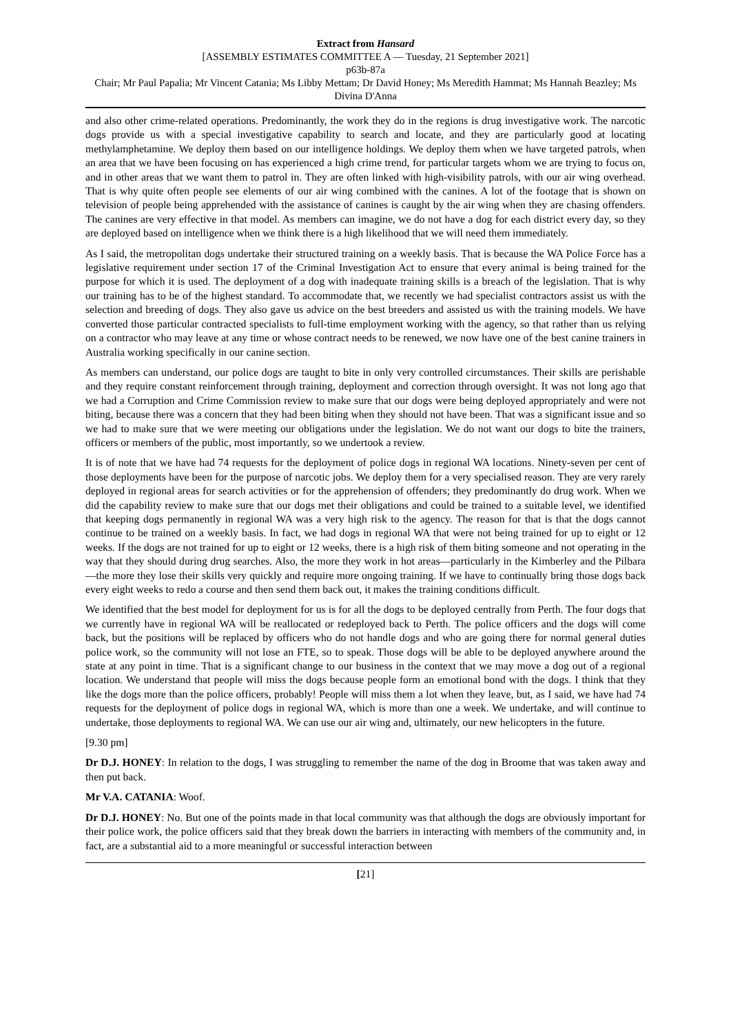Extract from Hansard
[ASSEMBLY ESTIMATES COMMITTEE A — Tuesday, 21 September 2021]
p63b-87a
Chair; Mr Paul Papalia; Mr Vincent Catania; Ms Libby Mettam; Dr David Honey; Ms Meredith Hammat; Ms Hannah Beazley; Ms Divina D'Anna
and also other crime-related operations. Predominantly, the work they do in the regions is drug investigative work. The narcotic dogs provide us with a special investigative capability to search and locate, and they are particularly good at locating methylamphetamine. We deploy them based on our intelligence holdings. We deploy them when we have targeted patrols, when an area that we have been focusing on has experienced a high crime trend, for particular targets whom we are trying to focus on, and in other areas that we want them to patrol in. They are often linked with high-visibility patrols, with our air wing overhead. That is why quite often people see elements of our air wing combined with the canines. A lot of the footage that is shown on television of people being apprehended with the assistance of canines is caught by the air wing when they are chasing offenders. The canines are very effective in that model. As members can imagine, we do not have a dog for each district every day, so they are deployed based on intelligence when we think there is a high likelihood that we will need them immediately.
As I said, the metropolitan dogs undertake their structured training on a weekly basis. That is because the WA Police Force has a legislative requirement under section 17 of the Criminal Investigation Act to ensure that every animal is being trained for the purpose for which it is used. The deployment of a dog with inadequate training skills is a breach of the legislation. That is why our training has to be of the highest standard. To accommodate that, we recently we had specialist contractors assist us with the selection and breeding of dogs. They also gave us advice on the best breeders and assisted us with the training models. We have converted those particular contracted specialists to full-time employment working with the agency, so that rather than us relying on a contractor who may leave at any time or whose contract needs to be renewed, we now have one of the best canine trainers in Australia working specifically in our canine section.
As members can understand, our police dogs are taught to bite in only very controlled circumstances. Their skills are perishable and they require constant reinforcement through training, deployment and correction through oversight. It was not long ago that we had a Corruption and Crime Commission review to make sure that our dogs were being deployed appropriately and were not biting, because there was a concern that they had been biting when they should not have been. That was a significant issue and so we had to make sure that we were meeting our obligations under the legislation. We do not want our dogs to bite the trainers, officers or members of the public, most importantly, so we undertook a review.
It is of note that we have had 74 requests for the deployment of police dogs in regional WA locations. Ninety-seven per cent of those deployments have been for the purpose of narcotic jobs. We deploy them for a very specialised reason. They are very rarely deployed in regional areas for search activities or for the apprehension of offenders; they predominantly do drug work. When we did the capability review to make sure that our dogs met their obligations and could be trained to a suitable level, we identified that keeping dogs permanently in regional WA was a very high risk to the agency. The reason for that is that the dogs cannot continue to be trained on a weekly basis. In fact, we had dogs in regional WA that were not being trained for up to eight or 12 weeks. If the dogs are not trained for up to eight or 12 weeks, there is a high risk of them biting someone and not operating in the way that they should during drug searches. Also, the more they work in hot areas—particularly in the Kimberley and the Pilbara—the more they lose their skills very quickly and require more ongoing training. If we have to continually bring those dogs back every eight weeks to redo a course and then send them back out, it makes the training conditions difficult.
We identified that the best model for deployment for us is for all the dogs to be deployed centrally from Perth. The four dogs that we currently have in regional WA will be reallocated or redeployed back to Perth. The police officers and the dogs will come back, but the positions will be replaced by officers who do not handle dogs and who are going there for normal general duties police work, so the community will not lose an FTE, so to speak. Those dogs will be able to be deployed anywhere around the state at any point in time. That is a significant change to our business in the context that we may move a dog out of a regional location. We understand that people will miss the dogs because people form an emotional bond with the dogs. I think that they like the dogs more than the police officers, probably! People will miss them a lot when they leave, but, as I said, we have had 74 requests for the deployment of police dogs in regional WA, which is more than one a week. We undertake, and will continue to undertake, those deployments to regional WA. We can use our air wing and, ultimately, our new helicopters in the future.
[9.30 pm]
Dr D.J. HONEY: In relation to the dogs, I was struggling to remember the name of the dog in Broome that was taken away and then put back.
Mr V.A. CATANIA: Woof.
Dr D.J. HONEY: No. But one of the points made in that local community was that although the dogs are obviously important for their police work, the police officers said that they break down the barriers in interacting with members of the community and, in fact, are a substantial aid to a more meaningful or successful interaction between
[21]